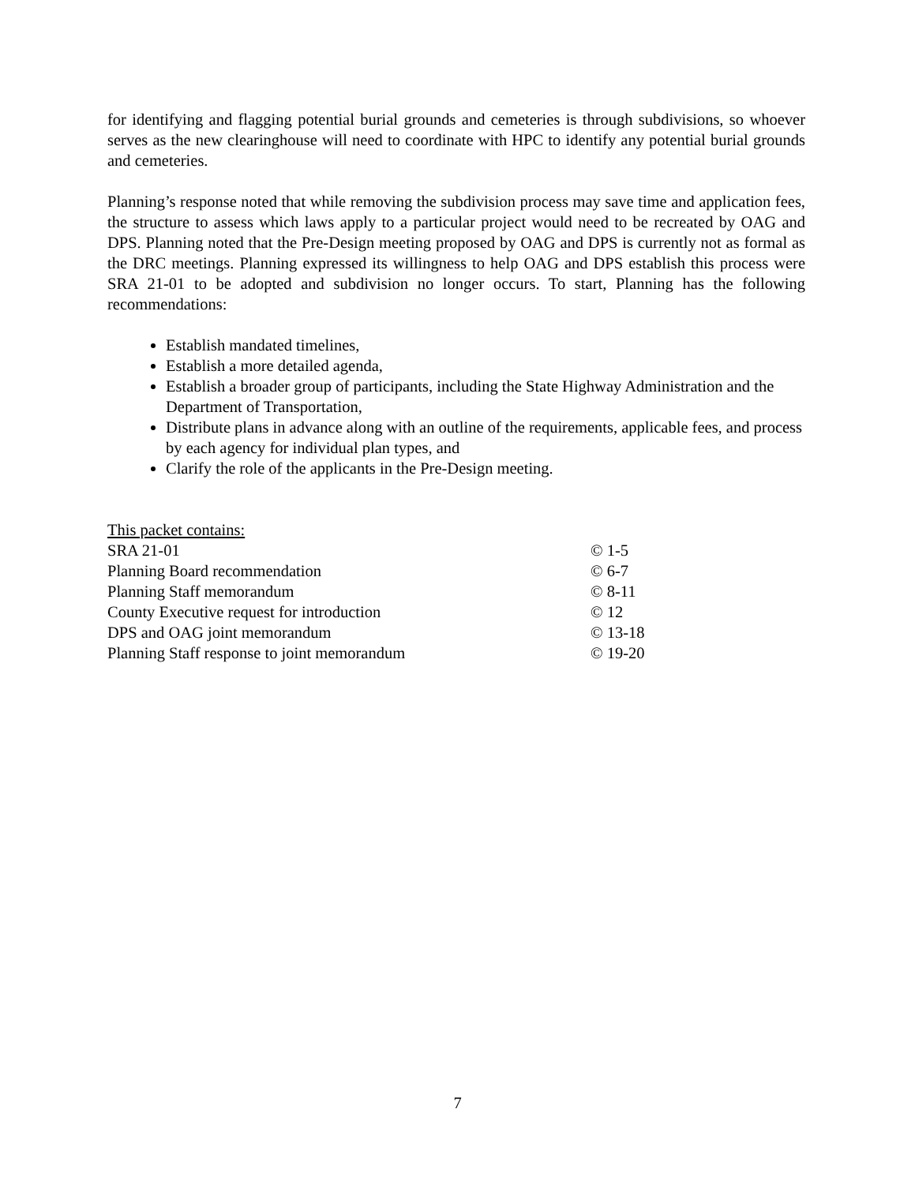for identifying and flagging potential burial grounds and cemeteries is through subdivisions, so whoever serves as the new clearinghouse will need to coordinate with HPC to identify any potential burial grounds and cemeteries.
Planning’s response noted that while removing the subdivision process may save time and application fees, the structure to assess which laws apply to a particular project would need to be recreated by OAG and DPS. Planning noted that the Pre-Design meeting proposed by OAG and DPS is currently not as formal as the DRC meetings. Planning expressed its willingness to help OAG and DPS establish this process were SRA 21-01 to be adopted and subdivision no longer occurs. To start, Planning has the following recommendations:
Establish mandated timelines,
Establish a more detailed agenda,
Establish a broader group of participants, including the State Highway Administration and the Department of Transportation,
Distribute plans in advance along with an outline of the requirements, applicable fees, and process by each agency for individual plan types, and
Clarify the role of the applicants in the Pre-Design meeting.
| This packet contains: | |
| SRA 21-01 | © 1-5 |
| Planning Board recommendation | © 6-7 |
| Planning Staff memorandum | © 8-11 |
| County Executive request for introduction | © 12 |
| DPS and OAG joint memorandum | © 13-18 |
| Planning Staff response to joint memorandum | © 19-20 |
7